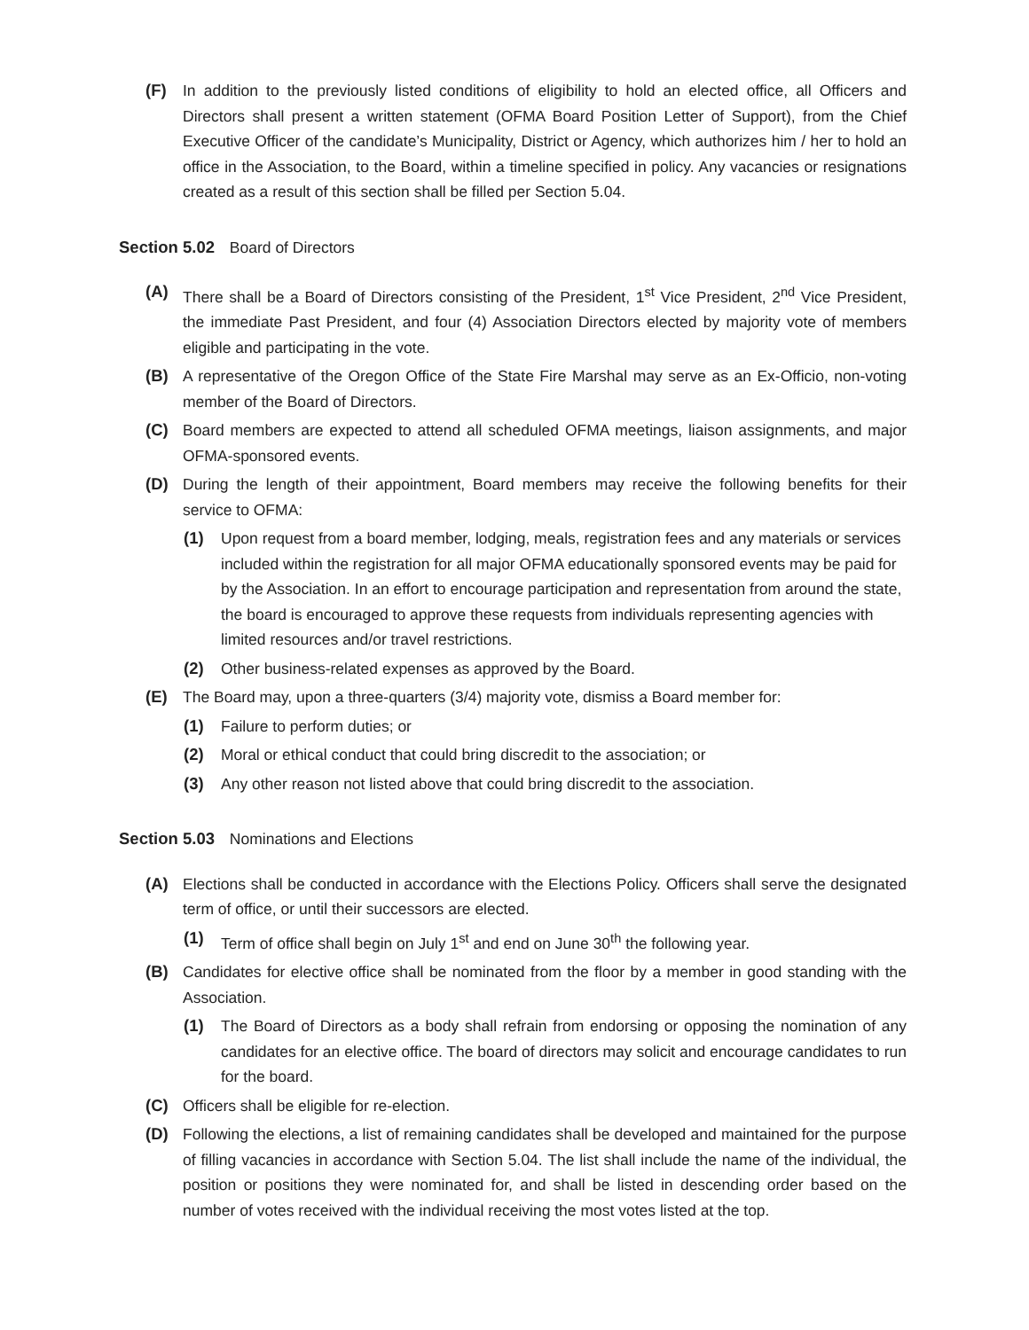(F) In addition to the previously listed conditions of eligibility to hold an elected office, all Officers and Directors shall present a written statement (OFMA Board Position Letter of Support), from the Chief Executive Officer of the candidate’s Municipality, District or Agency, which authorizes him / her to hold an office in the Association, to the Board, within a timeline specified in policy. Any vacancies or resignations created as a result of this section shall be filled per Section 5.04.
Section 5.02 Board of Directors
(A) There shall be a Board of Directors consisting of the President, 1<sup>st</sup> Vice President, 2<sup>nd</sup> Vice President, the immediate Past President, and four (4) Association Directors elected by majority vote of members eligible and participating in the vote.
(B) A representative of the Oregon Office of the State Fire Marshal may serve as an Ex-Officio, non-voting member of the Board of Directors.
(C) Board members are expected to attend all scheduled OFMA meetings, liaison assignments, and major OFMA-sponsored events.
(D) During the length of their appointment, Board members may receive the following benefits for their service to OFMA:
(1) Upon request from a board member, lodging, meals, registration fees and any materials or services included within the registration for all major OFMA educationally sponsored events may be paid for by the Association. In an effort to encourage participation and representation from around the state, the board is encouraged to approve these requests from individuals representing agencies with limited resources and/or travel restrictions.
(2) Other business-related expenses as approved by the Board.
(E) The Board may, upon a three-quarters (3/4) majority vote, dismiss a Board member for:
(1) Failure to perform duties; or
(2) Moral or ethical conduct that could bring discredit to the association; or
(3) Any other reason not listed above that could bring discredit to the association.
Section 5.03 Nominations and Elections
(A) Elections shall be conducted in accordance with the Elections Policy. Officers shall serve the designated term of office, or until their successors are elected.
(1) Term of office shall begin on July 1<sup>st</sup> and end on June 30<sup>th</sup> the following year.
(B) Candidates for elective office shall be nominated from the floor by a member in good standing with the Association.
(1) The Board of Directors as a body shall refrain from endorsing or opposing the nomination of any candidates for an elective office. The board of directors may solicit and encourage candidates to run for the board.
(C) Officers shall be eligible for re-election.
(D) Following the elections, a list of remaining candidates shall be developed and maintained for the purpose of filling vacancies in accordance with Section 5.04. The list shall include the name of the individual, the position or positions they were nominated for, and shall be listed in descending order based on the number of votes received with the individual receiving the most votes listed at the top.